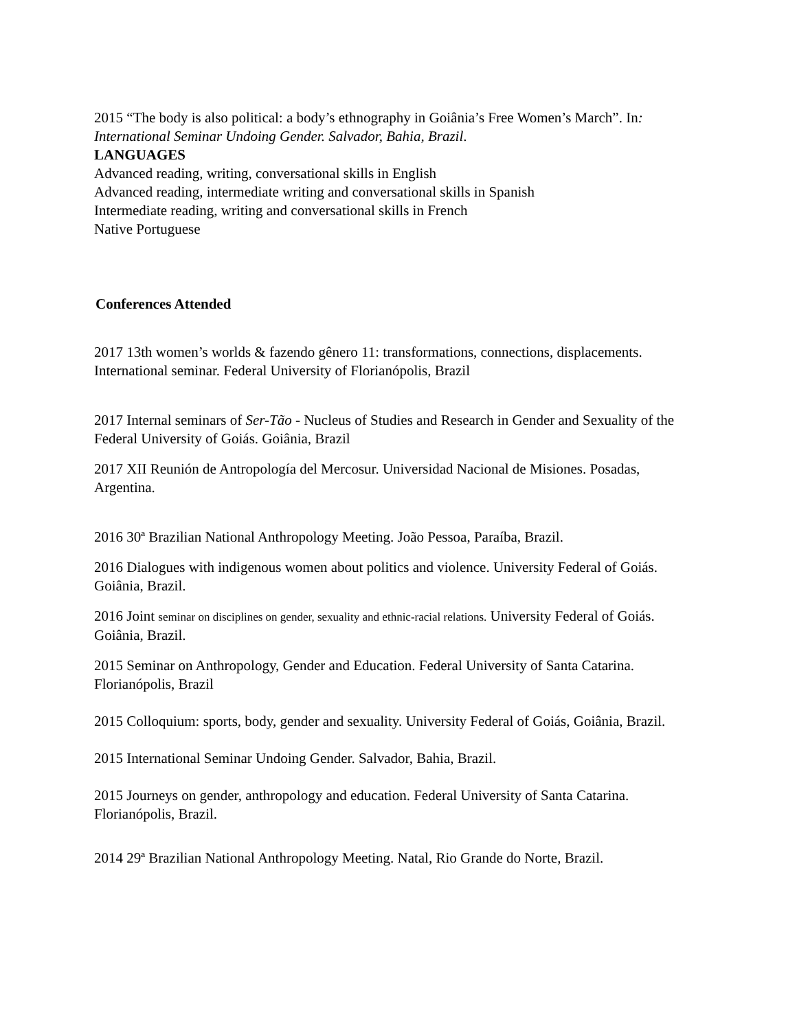2015 “The body is also political: a body’s ethnography in Goiânia’s Free Women’s March”. In: International Seminar Undoing Gender. Salvador, Bahia, Brazil.
LANGUAGES
Advanced reading, writing, conversational skills in English
Advanced reading, intermediate writing and conversational skills in Spanish
Intermediate reading, writing and conversational skills in French
Native Portuguese
Conferences Attended
2017 13th women’s worlds & fazendo gênero 11: transformations, connections, displacements. International seminar. Federal University of Florianópolis, Brazil
2017 Internal seminars of Ser-Tão - Nucleus of Studies and Research in Gender and Sexuality of the Federal University of Goiás. Goiânia, Brazil
2017 XII Reunión de Antropología del Mercosur. Universidad Nacional de Misiones. Posadas, Argentina.
2016 30ª Brazilian National Anthropology Meeting. João Pessoa, Paraíba, Brazil.
2016 Dialogues with indigenous women about politics and violence. University Federal of Goiás. Goiânia, Brazil.
2016 Joint seminar on disciplines on gender, sexuality and ethnic-racial relations. University Federal of Goiás. Goiânia, Brazil.
2015 Seminar on Anthropology, Gender and Education. Federal University of Santa Catarina. Florianópolis, Brazil
2015 Colloquium: sports, body, gender and sexuality. University Federal of Goiás, Goiânia, Brazil.
2015 International Seminar Undoing Gender. Salvador, Bahia, Brazil.
2015 Journeys on gender, anthropology and education. Federal University of Santa Catarina. Florianópolis, Brazil.
2014 29ª Brazilian National Anthropology Meeting. Natal, Rio Grande do Norte, Brazil.